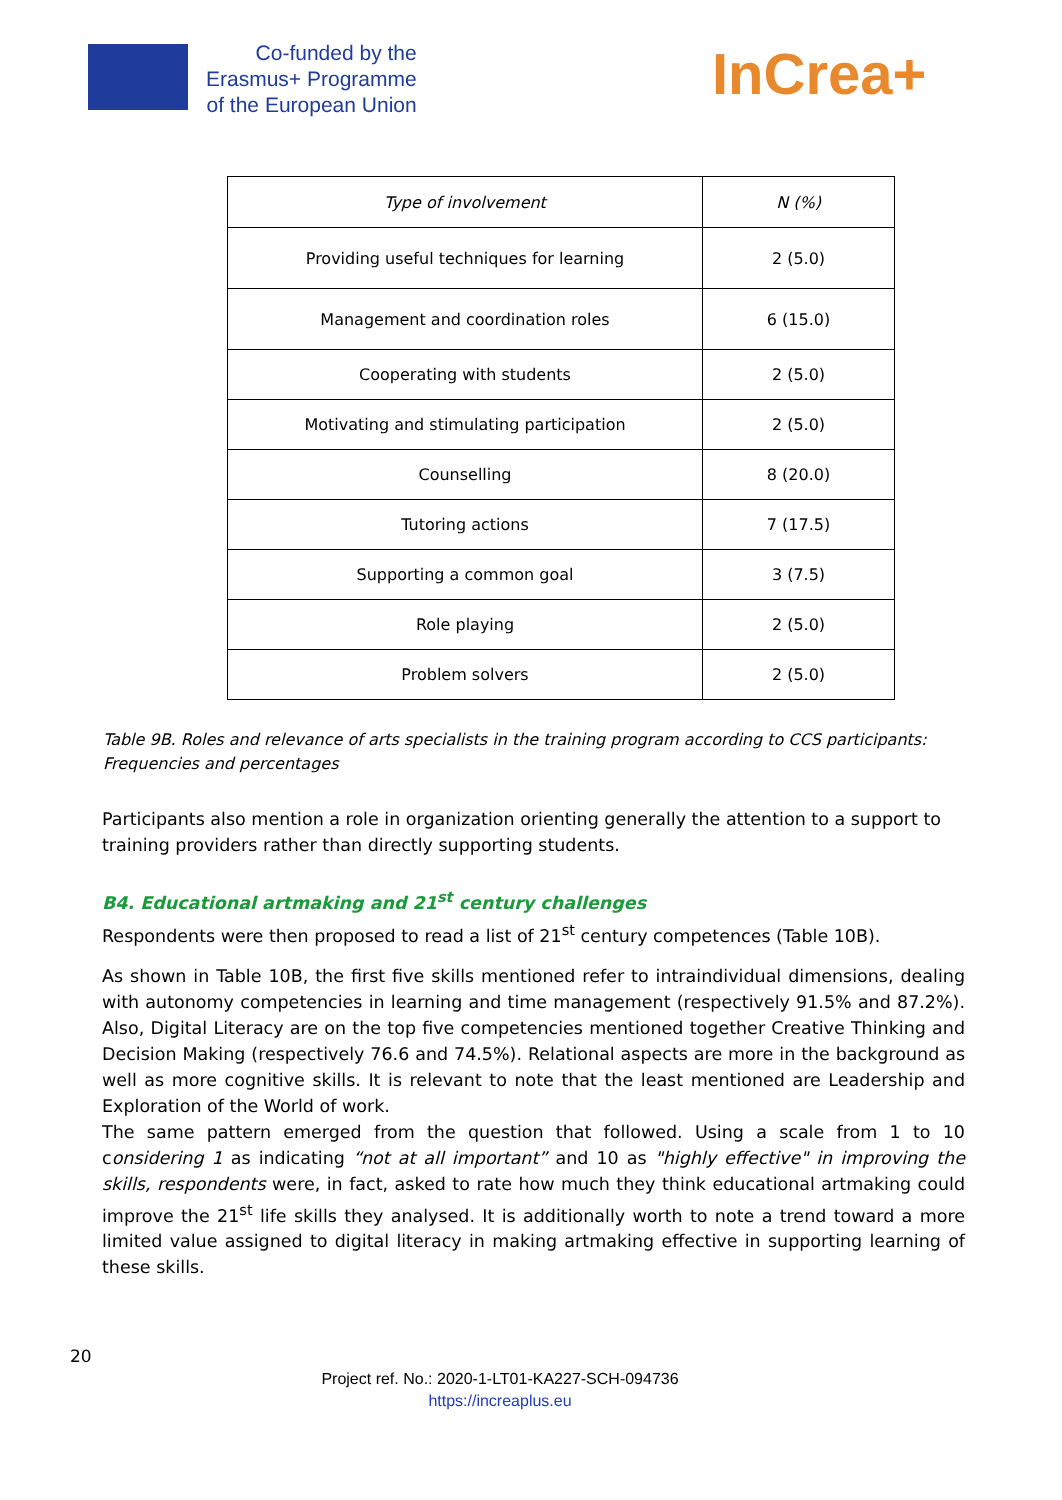Co-funded by the
Erasmus+ Programme
of the European Union
InCrea+
| Type of involvement | N (%) |
| --- | --- |
| Providing useful techniques for learning | 2 (5.0) |
| Management and coordination roles | 6 (15.0) |
| Cooperating with students | 2 (5.0) |
| Motivating and stimulating participation | 2 (5.0) |
| Counselling | 8 (20.0) |
| Tutoring actions | 7 (17.5) |
| Supporting a common goal | 3 (7.5) |
| Role playing | 2 (5.0) |
| Problem solvers | 2 (5.0) |
Table 9B. Roles and relevance of arts specialists in the training program according to CCS participants: Frequencies and percentages
Participants also mention a role in organization orienting generally the attention to a support to training providers rather than directly supporting students.
B4. Educational artmaking and 21<sup>st</sup> century challenges
Respondents were then proposed to read a list of 21<sup>st</sup> century competences (Table 10B).
As shown in Table 10B, the first five skills mentioned refer to intraindividual dimensions, dealing with autonomy competencies in learning and time management (respectively 91.5% and 87.2%). Also, Digital Literacy are on the top five competencies mentioned together Creative Thinking and Decision Making (respectively 76.6 and 74.5%). Relational aspects are more in the background as well as more cognitive skills. It is relevant to note that the least mentioned are Leadership and Exploration of the World of work.
The same pattern emerged from the question that followed. Using a scale from 1 to 10 considering 1 as indicating “not at all important” and 10 as "highly effective" in improving the skills, respondents were, in fact, asked to rate how much they think educational artmaking could improve the 21<sup>st</sup> life skills they analysed. It is additionally worth to note a trend toward a more limited value assigned to digital literacy in making artmaking effective in supporting learning of these skills.
20
Project ref. No.: 2020-1-LT01-KA227-SCH-094736
https://increaplus.eu